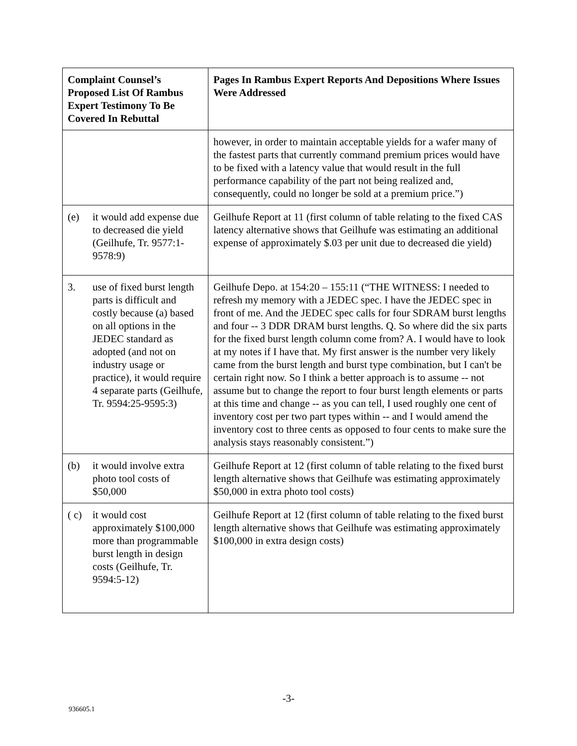| Complaint Counsel’s Proposed List Of Rambus Expert Testimony To Be Covered In Rebuttal | Pages In Rambus Expert Reports And Depositions Where Issues Were Addressed |
| --- | --- |
| | however, in order to maintain acceptable yields for a wafer many of the fastest parts that currently command premium prices would have to be fixed with a latency value that would result in the full performance capability of the part not being realized and, consequently, could no longer be sold at a premium price.”) |
| (e) it would add expense due to decreased die yield (Geilhufe, Tr. 9577:1-9578:9) | Geilhufe Report at 11 (first column of table relating to the fixed CAS latency alternative shows that Geilhufe was estimating an additional expense of approximately $.03 per unit due to decreased die yield) |
| 3. use of fixed burst length parts is difficult and costly because (a) based on all options in the JEDEC standard as adopted (and not on industry usage or practice), it would require 4 separate parts (Geilhufe, Tr. 9594:25-9595:3) | Geilhufe Depo. at 154:20 – 155:11 (“THE WITNESS: I needed to refresh my memory with a JEDEC spec. I have the JEDEC spec in front of me. And the JEDEC spec calls for four SDRAM burst lengths and four -- 3 DDR DRAM burst lengths. Q. So where did the six parts for the fixed burst length column come from? A. I would have to look at my notes if I have that. My first answer is the number very likely came from the burst length and burst type combination, but I can't be certain right now. So I think a better approach is to assume -- not assume but to change the report to four burst length elements or parts at this time and change -- as you can tell, I used roughly one cent of inventory cost per two part types within -- and I would amend the inventory cost to three cents as opposed to four cents to make sure the analysis stays reasonably consistent.”) |
| (b) it would involve extra photo tool costs of $50,000 | Geilhufe Report at 12 (first column of table relating to the fixed burst length alternative shows that Geilhufe was estimating approximately $50,000 in extra photo tool costs) |
| ( c) it would cost approximately $100,000 more than programmable burst length in design costs (Geilhufe, Tr. 9594:5-12) | Geilhufe Report at 12 (first column of table relating to the fixed burst length alternative shows that Geilhufe was estimating approximately $100,000 in extra design costs) |
-3-
936605.1